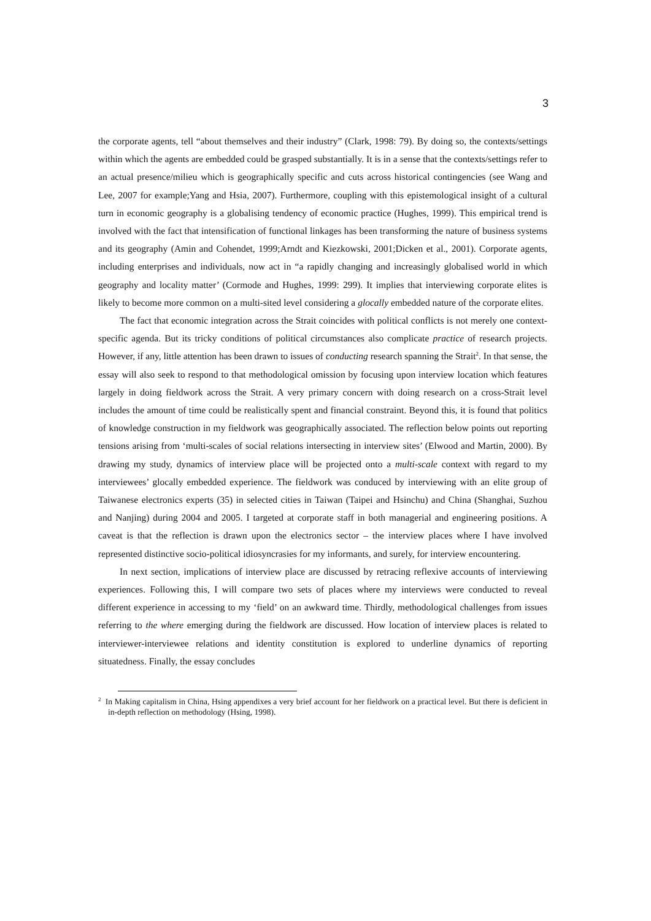3
the corporate agents, tell “about themselves and their industry” (Clark, 1998: 79). By doing so, the contexts/settings within which the agents are embedded could be grasped substantially. It is in a sense that the contexts/settings refer to an actual presence/milieu which is geographically specific and cuts across historical contingencies (see Wang and Lee, 2007 for example;Yang and Hsia, 2007). Furthermore, coupling with this epistemological insight of a cultural turn in economic geography is a globalising tendency of economic practice (Hughes, 1999). This empirical trend is involved with the fact that intensification of functional linkages has been transforming the nature of business systems and its geography (Amin and Cohendet, 1999;Arndt and Kiezkowski, 2001;Dicken et al., 2001). Corporate agents, including enterprises and individuals, now act in “a rapidly changing and increasingly globalised world in which geography and locality matter’ (Cormode and Hughes, 1999: 299). It implies that interviewing corporate elites is likely to become more common on a multi-sited level considering a glocally embedded nature of the corporate elites.
The fact that economic integration across the Strait coincides with political conflicts is not merely one context-specific agenda. But its tricky conditions of political circumstances also complicate practice of research projects. However, if any, little attention has been drawn to issues of conducting research spanning the Strait<sup>2</sup>. In that sense, the essay will also seek to respond to that methodological omission by focusing upon interview location which features largely in doing fieldwork across the Strait. A very primary concern with doing research on a cross-Strait level includes the amount of time could be realistically spent and financial constraint. Beyond this, it is found that politics of knowledge construction in my fieldwork was geographically associated. The reflection below points out reporting tensions arising from ‘multi-scales of social relations intersecting in interview sites’ (Elwood and Martin, 2000). By drawing my study, dynamics of interview place will be projected onto a multi-scale context with regard to my interviewees’ glocally embedded experience. The fieldwork was conduced by interviewing with an elite group of Taiwanese electronics experts (35) in selected cities in Taiwan (Taipei and Hsinchu) and China (Shanghai, Suzhou and Nanjing) during 2004 and 2005. I targeted at corporate staff in both managerial and engineering positions. A caveat is that the reflection is drawn upon the electronics sector – the interview places where I have involved represented distinctive socio-political idiosyncrasies for my informants, and surely, for interview encountering.
In next section, implications of interview place are discussed by retracing reflexive accounts of interviewing experiences. Following this, I will compare two sets of places where my interviews were conducted to reveal different experience in accessing to my ‘field’ on an awkward time. Thirdly, methodological challenges from issues referring to the where emerging during the fieldwork are discussed. How location of interview places is related to interviewer-interviewee relations and identity constitution is explored to underline dynamics of reporting situatedness. Finally, the essay concludes
<sup>2</sup> In Making capitalism in China, Hsing appendixes a very brief account for her fieldwork on a practical level. But there is deficient in in-depth reflection on methodology (Hsing, 1998).